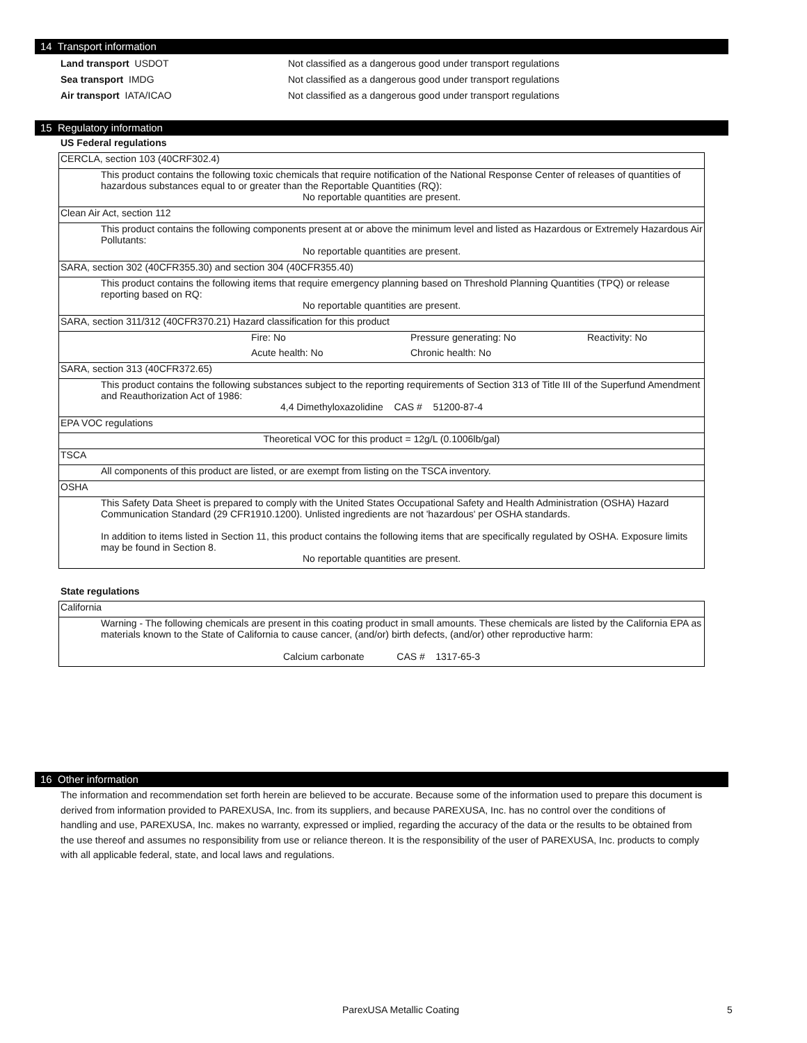14 Transport information
Land transport USDOT Not classified as a dangerous good under transport regulations
Sea transport IMDG Not classified as a dangerous good under transport regulations
Air transport IATA/ICAO Not classified as a dangerous good under transport regulations
15 Regulatory information
US Federal regulations
| CERCLA, section 103 (40CRF302.4) | | | |
| This product contains the following toxic chemicals that require notification of the National Response Center of releases of quantities of hazardous substances equal to or greater than the Reportable Quantities (RQ): | | | |
| No reportable quantities are present. | | | |
| Clean Air Act, section 112 | | | |
| This product contains the following components present at or above the minimum level and listed as Hazardous or Extremely Hazardous Air Pollutants: | | | |
| No reportable quantities are present. | | | |
| SARA, section 302 (40CFR355.30) and section 304 (40CFR355.40) | | | |
| This product contains the following items that require emergency planning based on Threshold Planning Quantities (TPQ) or release reporting based on RQ: | | | |
| No reportable quantities are present. | | | |
| SARA, section 311/312 (40CFR370.21) Hazard classification for this product | | | |
| | Fire: No | Pressure generating: No | Reactivity: No |
| | Acute health: No | Chronic health: No | |
| SARA, section 313 (40CFR372.65) | | | |
| This product contains the following substances subject to the reporting requirements of Section 313 of Title III of the Superfund Amendment and Reauthorization Act of 1986: | | | |
| 4,4 Dimethyloxazolidine CAS # 51200-87-4 | | | |
| EPA VOC regulations | | | |
| Theoretical VOC for this product = 12g/L (0.1006lb/gal) | | | |
| TSCA | | | |
| All components of this product are listed, or are exempt from listing on the TSCA inventory. | | | |
| OSHA | | | |
| This Safety Data Sheet is prepared to comply with the United States Occupational Safety and Health Administration (OSHA) Hazard Communication Standard (29 CFR1910.1200). Unlisted ingredients are not 'hazardous' per OSHA standards. In addition to items listed in Section 11, this product contains the following items that are specifically regulated by OSHA. Exposure limits may be found in Section 8. | | | |
| No reportable quantities are present. | | | |
State regulations
| California |
| Warning - The following chemicals are present in this coating product in small amounts. These chemicals are listed by the California EPA as materials known to the State of California to cause cancer, (and/or) birth defects, (and/or) other reproductive harm: |
| Calcium carbonate CAS # 1317-65-3 |
16 Other information
The information and recommendation set forth herein are believed to be accurate. Because some of the information used to prepare this document is derived from information provided to PAREXUSA, Inc. from its suppliers, and because PAREXUSA, Inc. has no control over the conditions of handling and use, PAREXUSA, Inc. makes no warranty, expressed or implied, regarding the accuracy of the data or the results to be obtained from the use thereof and assumes no responsibility from use or reliance thereon. It is the responsibility of the user of PAREXUSA, Inc. products to comply with all applicable federal, state, and local laws and regulations.
ParexUSA Metallic Coating 5